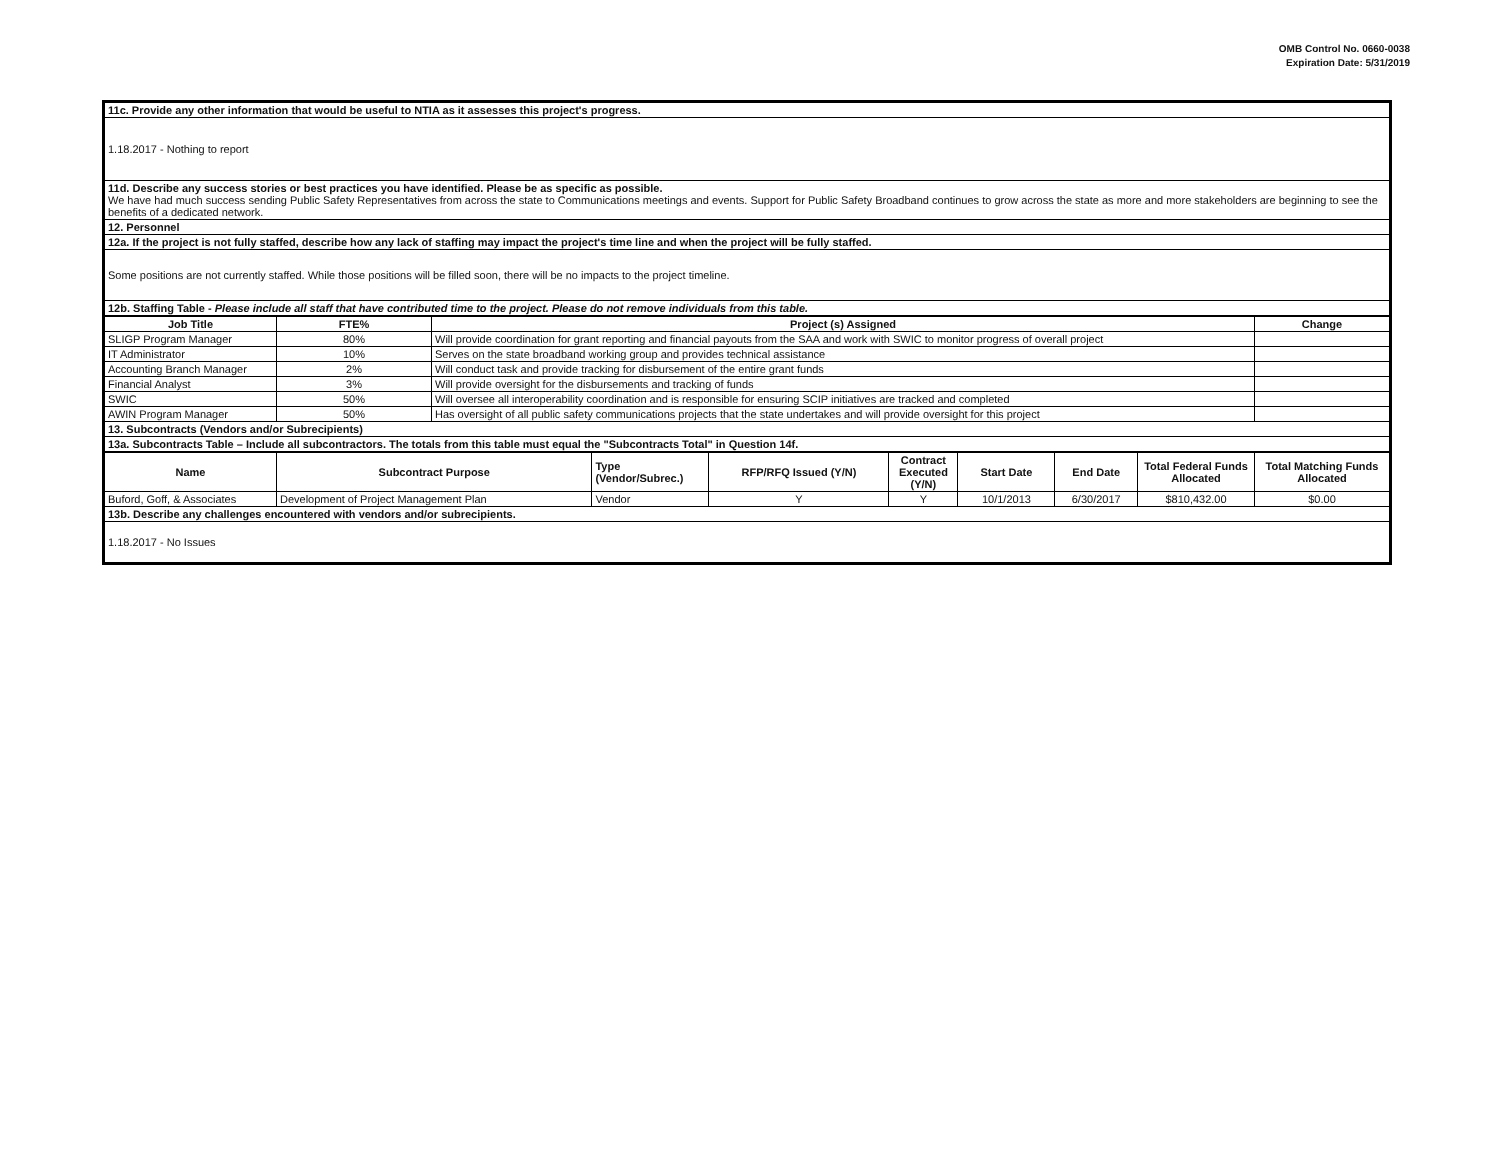OMB Control No. 0660-0038
Expiration Date: 5/31/2019
| 11c. Provide any other information that would be useful to NTIA as it assesses this project's progress. |
| 1.18.2017 - Nothing to report |
| 11d. Describe any success stories or best practices you have identified. Please be as specific as possible. We have had much success sending Public Safety Representatives from across the state to Communications meetings and events. Support for Public Safety Broadband continues to grow across the state as more and more stakeholders are beginning to see the benefits of a dedicated network. |
| 12. Personnel |
| 12a. If the project is not fully staffed, describe how any lack of staffing may impact the project's time line and when the project will be fully staffed. |
| Some positions are not currently staffed. While those positions will be filled soon, there will be no impacts to the project timeline. |
| 12b. Staffing Table - Please include all staff that have contributed time to the project. Please do not remove individuals from this table. |
| Job Title | FTE% | Project (s) Assigned | Change |
| --- | --- | --- | --- |
| SLIGP Program Manager | 80% | Will provide coordination for grant reporting and financial payouts from the SAA and work with SWIC to monitor progress of overall project | |
| IT Administrator | 10% | Serves on the state broadband working group and provides technical assistance | |
| Accounting Branch Manager | 2% | Will conduct task and provide tracking for disbursement of the entire grant funds | |
| Financial Analyst | 3% | Will provide oversight for the disbursements and tracking of funds | |
| SWIC | 50% | Will oversee all interoperability coordination and is responsible for ensuring SCIP initiatives are tracked and completed | |
| AWIN Program Manager | 50% | Has oversight of all public safety communications projects that the state undertakes and will provide oversight for this project | |
| 13. Subcontracts (Vendors and/or Subrecipients) | | | |
| 13a. Subcontracts Table – Include all subcontractors. The totals from this table must equal the "Subcontracts Total" in Question 14f. | | | |
| Name | Subcontract Purpose | Type (Vendor/Subrec.) | RFP/RFQ Issued (Y/N) | Contract Executed (Y/N) | Start Date | End Date | Total Federal Funds Allocated | Total Matching Funds Allocated |
| --- | --- | --- | --- | --- | --- | --- | --- | --- |
| Buford, Goff, & Associates | Development of Project Management Plan | Vendor | Y | Y | 10/1/2013 | 6/30/2017 | $810,432.00 | $0.00 |
| 13b. Describe any challenges encountered with vendors and/or subrecipients. | | | | | | | | |
| 1.18.2017 - No Issues | | | | | | | | |